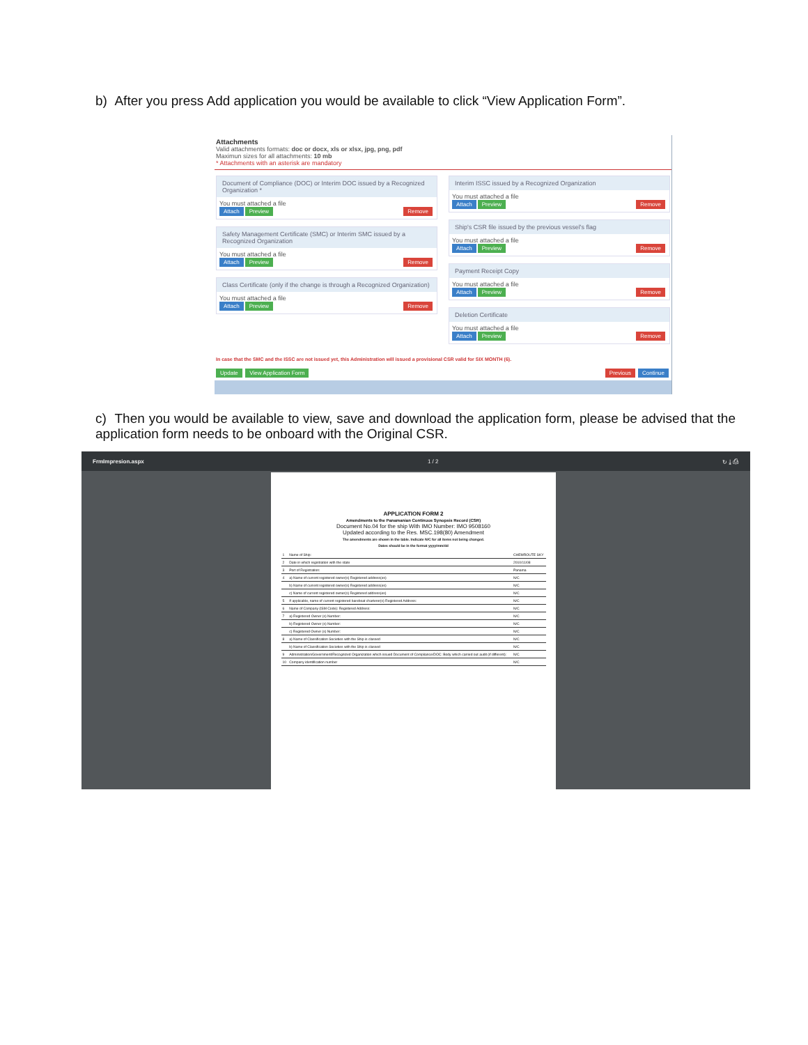b) After you press Add application you would be available to click “View Application Form”.
Attachments
Valid attachments formats: doc or docx, xls or xlsx, jpg, png, pdf
Maximun sizes for all attachments: 10 mb
* Attachments with an asterisk are mandatory
Document of Compliance (DOC) or Interim DOC issued by a Recognized Organization *
You must attached a file
Attach Preview Remove
Safety Management Certificate (SMC) or Interim SMC issued by a Recognized Organization
You must attached a file
Attach Preview Remove
Class Certificate (only if the change is through a Recognized Organization)
You must attached a file
Attach Preview Remove
Interim ISSC issued by a Recognized Organization
You must attached a file
Attach Preview Remove
Ship's CSR file issued by the previous vessel's flag
You must attached a file
Attach Preview Remove
Payment Receipt Copy
You must attached a file
Attach Preview Remove
Deletion Certificate
You must attached a file
Attach Preview Remove
In case that the SMC and the ISSC are not issued yet, this Administration will issued a provisional CSR valid for SIX MONTH (6).
Update View Application Form Continue Previous
c) Then you would be available to view, save and download the application form, please be advised that the application form needs to be onboard with the Original CSR.
FrmImpresion.aspx 1 / 2 ↻ ⤓ ⎙
APPLICATION FORM 2
Amendments to the Panamanian Continuos Synopsis Record (CSR)
Document No.04 for the ship With IMO Number: IMO 9508160
Updated according to the Res. MSC.198(80) Amendment
The amendments are shown in the table. Indicate N/C for all items not being changed.
Dates should be in the format yyyy/mm/dd
| 1 | Name of Ship: | CHEMROUTE SKY |
| 2 | Date in which registration with the state | 2010/11/08 |
| 3 | Port of Registration: | Panama |
| 4 | a) Name of current registered owner(s) Registered address(es) | N/C |
| | b) Name of current registered owner(s) Registered address(es) | N/C |
| | c) Name of current registered owner(s) Registered address(es) | N/C |
| 5 | If applicable, name of current registered bareboat charterer(s) Registered Address: | N/C |
| 6 | Name of Company (ISM Code): Registered Address: | N/C |
| 7 | a) Registered Owner (s) Number: | N/C |
| | b) Registered Owner (s) Number: | N/C |
| | c) Registered Owner (s) Number: | N/C |
| 8 | a) Name of Classification Societies with the Ship is classed | N/C |
| | b) Name of Classification Societies with the Ship is classed | N/C |
| 9 | Administration/Government/Recognized Organization which issued Document of Compliance/DOC: Body which carried out audit (if different): | N/C |
| 10 | Company identification number | N/C |